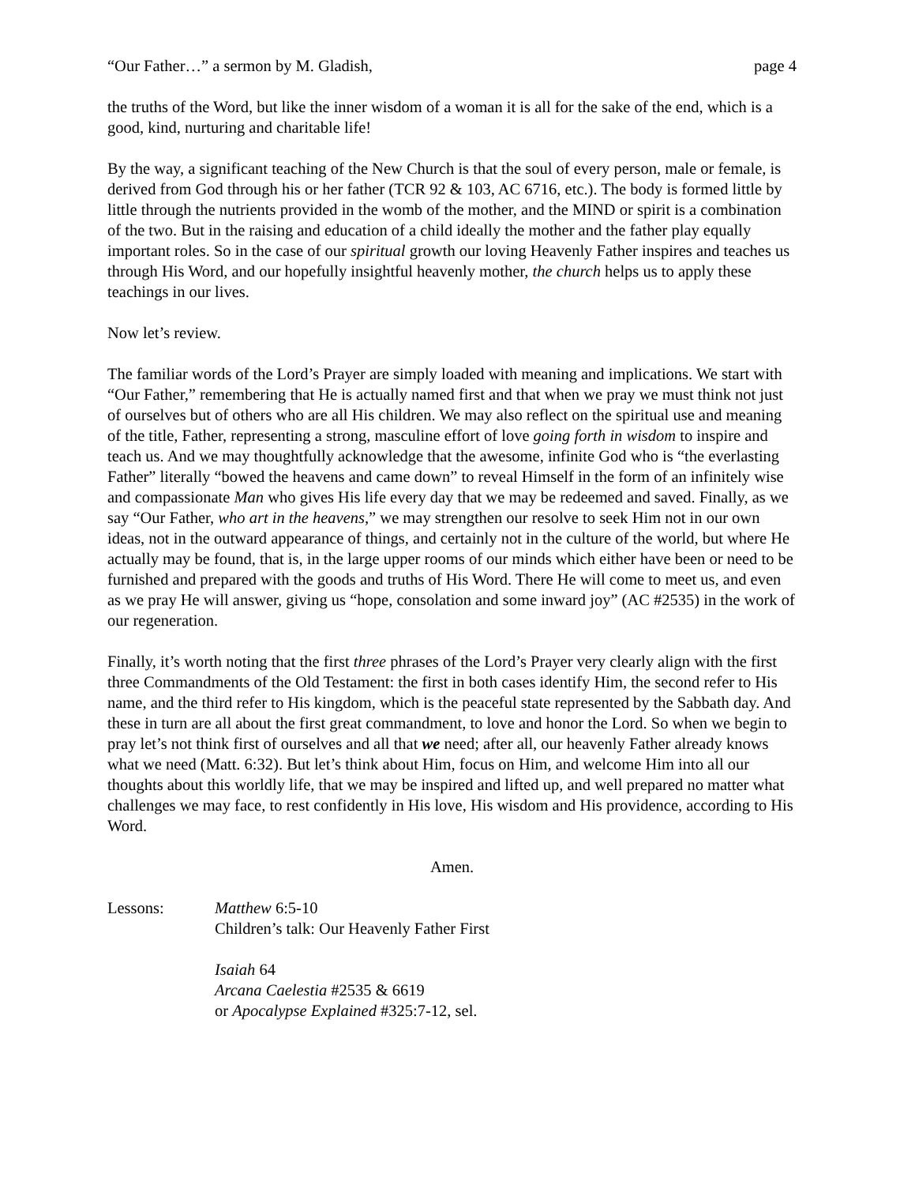“Our Father…” a sermon by M. Gladish, page 4
the truths of the Word, but like the inner wisdom of a woman it is all for the sake of the end, which is a good, kind, nurturing and charitable life!
By the way, a significant teaching of the New Church is that the soul of every person, male or female, is derived from God through his or her father (TCR 92 & 103, AC 6716, etc.). The body is formed little by little through the nutrients provided in the womb of the mother, and the MIND or spirit is a combination of the two. But in the raising and education of a child ideally the mother and the father play equally important roles. So in the case of our spiritual growth our loving Heavenly Father inspires and teaches us through His Word, and our hopefully insightful heavenly mother, the church helps us to apply these teachings in our lives.
Now let’s review.
The familiar words of the Lord’s Prayer are simply loaded with meaning and implications. We start with “Our Father,” remembering that He is actually named first and that when we pray we must think not just of ourselves but of others who are all His children. We may also reflect on the spiritual use and meaning of the title, Father, representing a strong, masculine effort of love going forth in wisdom to inspire and teach us. And we may thoughtfully acknowledge that the awesome, infinite God who is “the everlasting Father” literally “bowed the heavens and came down” to reveal Himself in the form of an infinitely wise and compassionate Man who gives His life every day that we may be redeemed and saved. Finally, as we say “Our Father, who art in the heavens,” we may strengthen our resolve to seek Him not in our own ideas, not in the outward appearance of things, and certainly not in the culture of the world, but where He actually may be found, that is, in the large upper rooms of our minds which either have been or need to be furnished and prepared with the goods and truths of His Word. There He will come to meet us, and even as we pray He will answer, giving us “hope, consolation and some inward joy” (AC #2535) in the work of our regeneration.
Finally, it’s worth noting that the first three phrases of the Lord’s Prayer very clearly align with the first three Commandments of the Old Testament: the first in both cases identify Him, the second refer to His name, and the third refer to His kingdom, which is the peaceful state represented by the Sabbath day. And these in turn are all about the first great commandment, to love and honor the Lord. So when we begin to pray let’s not think first of ourselves and all that we need; after all, our heavenly Father already knows what we need (Matt. 6:32). But let’s think about Him, focus on Him, and welcome Him into all our thoughts about this worldly life, that we may be inspired and lifted up, and well prepared no matter what challenges we may face, to rest confidently in His love, His wisdom and His providence, according to His Word.
Amen.
Lessons: Matthew 6:5-10
Children’s talk: Our Heavenly Father First
Isaiah 64
Arcana Caelestia #2535 & 6619
or Apocalypse Explained #325:7-12, sel.